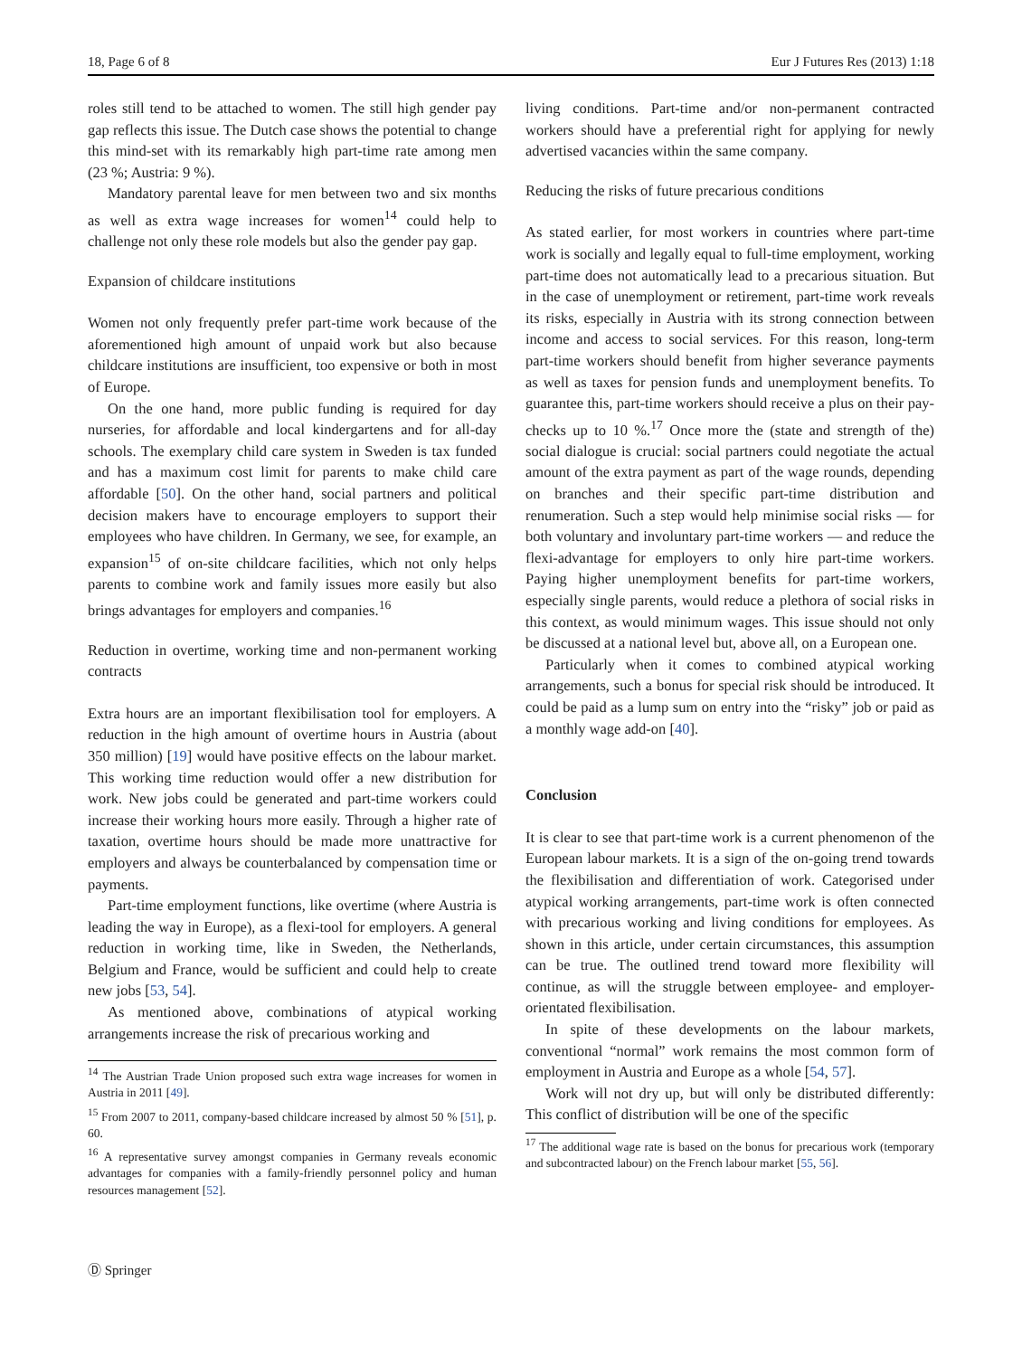18, Page 6 of 8 Eur J Futures Res (2013) 1:18
roles still tend to be attached to women. The still high gender pay gap reflects this issue. The Dutch case shows the potential to change this mind-set with its remarkably high part-time rate among men (23 %; Austria: 9 %).
Mandatory parental leave for men between two and six months as well as extra wage increases for women<sup>14</sup> could help to challenge not only these role models but also the gender pay gap.
Expansion of childcare institutions
Women not only frequently prefer part-time work because of the aforementioned high amount of unpaid work but also because childcare institutions are insufficient, too expensive or both in most of Europe.
On the one hand, more public funding is required for day nurseries, for affordable and local kindergartens and for all-day schools. The exemplary child care system in Sweden is tax funded and has a maximum cost limit for parents to make child care affordable [50]. On the other hand, social partners and political decision makers have to encourage employers to support their employees who have children. In Germany, we see, for example, an expansion<sup>15</sup> of on-site childcare facilities, which not only helps parents to combine work and family issues more easily but also brings advantages for employers and companies.<sup>16</sup>
Reduction in overtime, working time and non-permanent working contracts
Extra hours are an important flexibilisation tool for employers. A reduction in the high amount of overtime hours in Austria (about 350 million) [19] would have positive effects on the labour market. This working time reduction would offer a new distribution for work. New jobs could be generated and part-time workers could increase their working hours more easily. Through a higher rate of taxation, overtime hours should be made more unattractive for employers and always be counterbalanced by compensation time or payments.
Part-time employment functions, like overtime (where Austria is leading the way in Europe), as a flexi-tool for employers. A general reduction in working time, like in Sweden, the Netherlands, Belgium and France, would be sufficient and could help to create new jobs [53, 54].
As mentioned above, combinations of atypical working arrangements increase the risk of precarious working and
<sup>14</sup> The Austrian Trade Union proposed such extra wage increases for women in Austria in 2011 [49].
<sup>15</sup> From 2007 to 2011, company-based childcare increased by almost 50 % [51], p. 60.
<sup>16</sup> A representative survey amongst companies in Germany reveals economic advantages for companies with a family-friendly personnel policy and human resources management [52].
living conditions. Part-time and/or non-permanent contracted workers should have a preferential right for applying for newly advertised vacancies within the same company.
Reducing the risks of future precarious conditions
As stated earlier, for most workers in countries where part-time work is socially and legally equal to full-time employment, working part-time does not automatically lead to a precarious situation. But in the case of unemployment or retirement, part-time work reveals its risks, especially in Austria with its strong connection between income and access to social services. For this reason, long-term part-time workers should benefit from higher severance payments as well as taxes for pension funds and unemployment benefits. To guarantee this, part-time workers should receive a plus on their pay-checks up to 10 %.<sup>17</sup> Once more the (state and strength of the) social dialogue is crucial: social partners could negotiate the actual amount of the extra payment as part of the wage rounds, depending on branches and their specific part-time distribution and renumeration. Such a step would help minimise social risks — for both voluntary and involuntary part-time workers — and reduce the flexi-advantage for employers to only hire part-time workers. Paying higher unemployment benefits for part-time workers, especially single parents, would reduce a plethora of social risks in this context, as would minimum wages. This issue should not only be discussed at a national level but, above all, on a European one.
Particularly when it comes to combined atypical working arrangements, such a bonus for special risk should be introduced. It could be paid as a lump sum on entry into the “risky” job or paid as a monthly wage add-on [40].
Conclusion
It is clear to see that part-time work is a current phenomenon of the European labour markets. It is a sign of the on-going trend towards the flexibilisation and differentiation of work. Categorised under atypical working arrangements, part-time work is often connected with precarious working and living conditions for employees. As shown in this article, under certain circumstances, this assumption can be true. The outlined trend toward more flexibility will continue, as will the struggle between employee- and employer-orientated flexibilisation.
In spite of these developments on the labour markets, conventional “normal” work remains the most common form of employment in Austria and Europe as a whole [54, 57].
Work will not dry up, but will only be distributed differently: This conflict of distribution will be one of the specific
<sup>17</sup> The additional wage rate is based on the bonus for precarious work (temporary and subcontracted labour) on the French labour market [55, 56].
Ⓓ Springer